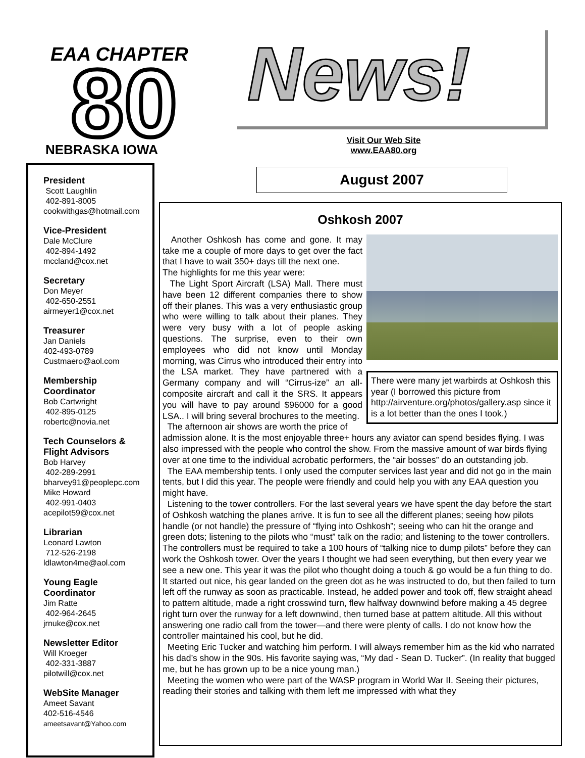EAA CHAPTER
80
NEBRASKA IOWA
News!
Visit Our Web Site
www.EAA80.org
August 2007
President
Scott Laughlin
402-891-8005
cookwithgas@hotmail.com
Vice-President
Dale McClure
402-894-1492
mccland@cox.net
Secretary
Don Meyer
402-650-2551
airmeyer1@cox.net
Treasurer
Jan Daniels
402-493-0789
Custmaero@aol.com
Membership
Coordinator
Bob Cartwright
402-895-0125
robertc@novia.net
Tech Counselors &
Flight Advisors
Bob Harvey
402-289-2991
bharvey91@peoplepc.com
Mike Howard
402-991-0403
acepilot59@cox.net
Librarian
Leonard Lawton
712-526-2198
ldlawton4me@aol.com
Young Eagle
Coordinator
Jim Ratte
402-964-2645
jrnuke@cox.net
Newsletter Editor
Will Kroeger
402-331-3887
pilotwill@cox.net
WebSite Manager
Ameet Savant
402-516-4546
ameetsavant@Yahoo.com
Oshkosh 2007
There were many jet warbirds at Oshkosh this year (I borrowed this picture from http://airventure.org/photos/gallery.asp since it is a lot better than the ones I took.)
Another Oshkosh has come and gone. It may take me a couple of more days to get over the fact that I have to wait 350+ days till the next one.
The highlights for me this year were:
The Light Sport Aircraft (LSA) Mall. There must have been 12 different companies there to show off their planes. This was a very enthusiastic group who were willing to talk about their planes. They were very busy with a lot of people asking questions. The surprise, even to their own employees who did not know until Monday morning, was Cirrus who introduced their entry into the LSA market. They have partnered with a Germany company and will “Cirrus-ize” an all-composite aircraft and call it the SRS. It appears you will have to pay around $96000 for a good LSA.. I will bring several brochures to the meeting.
The afternoon air shows are worth the price of admission alone. It is the most enjoyable three+ hours any aviator can spend besides flying. I was also impressed with the people who control the show. From the massive amount of war birds flying over at one time to the individual acrobatic performers, the “air bosses” do an outstanding job.
The EAA membership tents. I only used the computer services last year and did not go in the main tents, but I did this year. The people were friendly and could help you with any EAA question you might have.
Listening to the tower controllers. For the last several years we have spent the day before the start of Oshkosh watching the planes arrive. It is fun to see all the different planes; seeing how pilots handle (or not handle) the pressure of “flying into Oshkosh”; seeing who can hit the orange and green dots; listening to the pilots who “must” talk on the radio; and listening to the tower controllers. The controllers must be required to take a 100 hours of “talking nice to dump pilots” before they can work the Oshkosh tower. Over the years I thought we had seen everything, but then every year we see a new one. This year it was the pilot who thought doing a touch & go would be a fun thing to do. It started out nice, his gear landed on the green dot as he was instructed to do, but then failed to turn left off the runway as soon as practicable. Instead, he added power and took off, flew straight ahead to pattern altitude, made a right crosswind turn, flew halfway downwind before making a 45 degree right turn over the runway for a left downwind, then turned base at pattern altitude. All this without answering one radio call from the tower—and there were plenty of calls. I do not know how the controller maintained his cool, but he did.
Meeting Eric Tucker and watching him perform. I will always remember him as the kid who narrated his dad’s show in the 90s. His favorite saying was, “My dad - Sean D. Tucker”. (In reality that bugged me, but he has grown up to be a nice young man.)
Meeting the women who were part of the WASP program in World War II. Seeing their pictures, reading their stories and talking with them left me impressed with what they